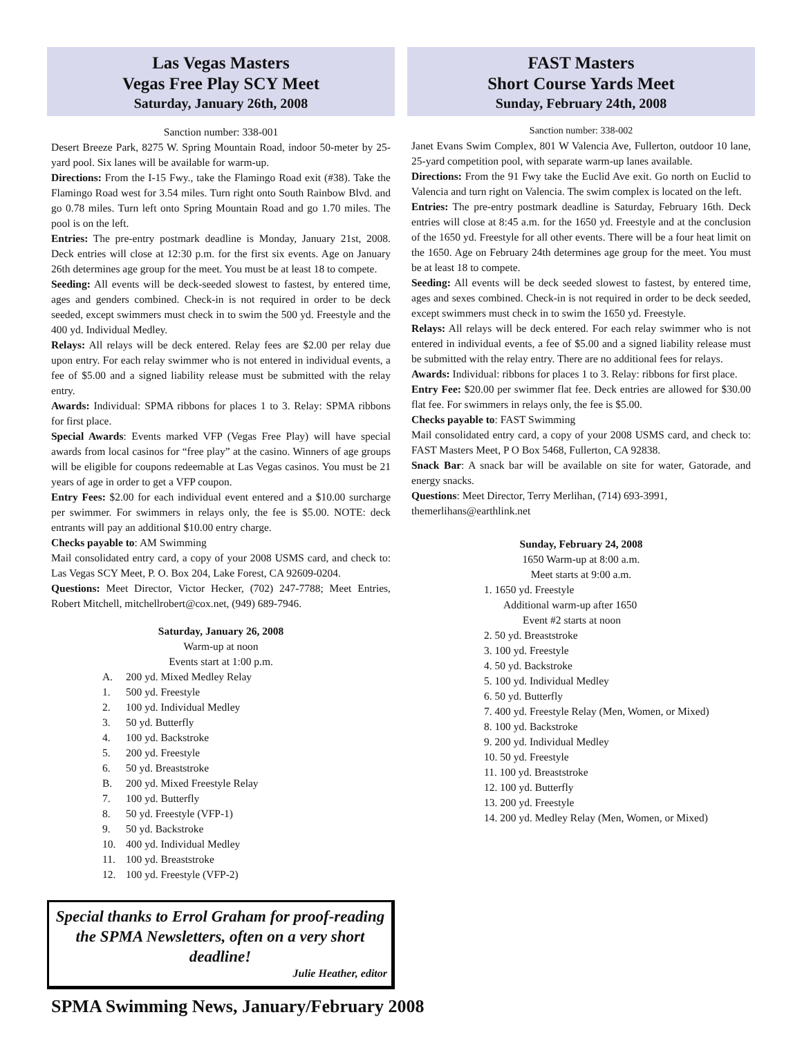Las Vegas Masters
Vegas Free Play SCY Meet
Saturday, January 26th, 2008
Sanction number: 338-001
Desert Breeze Park, 8275 W. Spring Mountain Road, indoor 50-meter by 25-yard pool. Six lanes will be available for warm-up.
Directions: From the I-15 Fwy., take the Flamingo Road exit (#38). Take the Flamingo Road west for 3.54 miles. Turn right onto South Rainbow Blvd. and go 0.78 miles. Turn left onto Spring Mountain Road and go 1.70 miles. The pool is on the left.
Entries: The pre-entry postmark deadline is Monday, January 21st, 2008. Deck entries will close at 12:30 p.m. for the first six events. Age on January 26th determines age group for the meet. You must be at least 18 to compete.
Seeding: All events will be deck-seeded slowest to fastest, by entered time, ages and genders combined. Check-in is not required in order to be deck seeded, except swimmers must check in to swim the 500 yd. Freestyle and the 400 yd. Individual Medley.
Relays: All relays will be deck entered. Relay fees are $2.00 per relay due upon entry. For each relay swimmer who is not entered in individual events, a fee of $5.00 and a signed liability release must be submitted with the relay entry.
Awards: Individual: SPMA ribbons for places 1 to 3. Relay: SPMA ribbons for first place.
Special Awards: Events marked VFP (Vegas Free Play) will have special awards from local casinos for “free play” at the casino. Winners of age groups will be eligible for coupons redeemable at Las Vegas casinos. You must be 21 years of age in order to get a VFP coupon.
Entry Fees: $2.00 for each individual event entered and a $10.00 surcharge per swimmer. For swimmers in relays only, the fee is $5.00. NOTE: deck entrants will pay an additional $10.00 entry charge.
Checks payable to: AM Swimming
Mail consolidated entry card, a copy of your 2008 USMS card, and check to: Las Vegas SCY Meet, P. O. Box 204, Lake Forest, CA 92609-0204.
Questions: Meet Director, Victor Hecker, (702) 247-7788; Meet Entries, Robert Mitchell, mitchellrobert@cox.net, (949) 689-7946.
Saturday, January 26, 2008
Warm-up at noon
Events start at 1:00 p.m.
A. 200 yd. Mixed Medley Relay
1. 500 yd. Freestyle
2. 100 yd. Individual Medley
3. 50 yd. Butterfly
4. 100 yd. Backstroke
5. 200 yd. Freestyle
6. 50 yd. Breaststroke
B. 200 yd. Mixed Freestyle Relay
7. 100 yd. Butterfly
8. 50 yd. Freestyle (VFP-1)
9. 50 yd. Backstroke
10. 400 yd. Individual Medley
11. 100 yd. Breaststroke
12. 100 yd. Freestyle (VFP-2)
Special thanks to Errol Graham for proof-reading the SPMA Newsletters, often on a very short deadline!
Julie Heather, editor
FAST Masters
Short Course Yards Meet
Sunday, February 24th, 2008
Sanction number: 338-002
Janet Evans Swim Complex, 801 W Valencia Ave, Fullerton, outdoor 10 lane, 25-yard competition pool, with separate warm-up lanes available.
Directions: From the 91 Fwy take the Euclid Ave exit. Go north on Euclid to Valencia and turn right on Valencia. The swim complex is located on the left.
Entries: The pre-entry postmark deadline is Saturday, February 16th. Deck entries will close at 8:45 a.m. for the 1650 yd. Freestyle and at the conclusion of the 1650 yd. Freestyle for all other events. There will be a four heat limit on the 1650. Age on February 24th determines age group for the meet. You must be at least 18 to compete.
Seeding: All events will be deck seeded slowest to fastest, by entered time, ages and sexes combined. Check-in is not required in order to be deck seeded, except swimmers must check in to swim the 1650 yd. Freestyle.
Relays: All relays will be deck entered. For each relay swimmer who is not entered in individual events, a fee of $5.00 and a signed liability release must be submitted with the relay entry. There are no additional fees for relays.
Awards: Individual: ribbons for places 1 to 3. Relay: ribbons for first place.
Entry Fee: $20.00 per swimmer flat fee. Deck entries are allowed for $30.00 flat fee. For swimmers in relays only, the fee is $5.00.
Checks payable to: FAST Swimming
Mail consolidated entry card, a copy of your 2008 USMS card, and check to: FAST Masters Meet, P O Box 5468, Fullerton, CA 92838.
Snack Bar: A snack bar will be available on site for water, Gatorade, and energy snacks.
Questions: Meet Director, Terry Merlihan, (714) 693-3991,
themerlihans@earthlink.net
Sunday, February 24, 2008
1650 Warm-up at 8:00 a.m.
Meet starts at 9:00 a.m.
1. 1650 yd. Freestyle
Additional warm-up after 1650
Event #2 starts at noon
2. 50 yd. Breaststroke
3. 100 yd. Freestyle
4. 50 yd. Backstroke
5. 100 yd. Individual Medley
6. 50 yd. Butterfly
7. 400 yd. Freestyle Relay (Men, Women, or Mixed)
8. 100 yd. Backstroke
9. 200 yd. Individual Medley
10. 50 yd. Freestyle
11. 100 yd. Breaststroke
12. 100 yd. Butterfly
13. 200 yd. Freestyle
14. 200 yd. Medley Relay (Men, Women, or Mixed)
SPMA Swimming News, January/February 2008